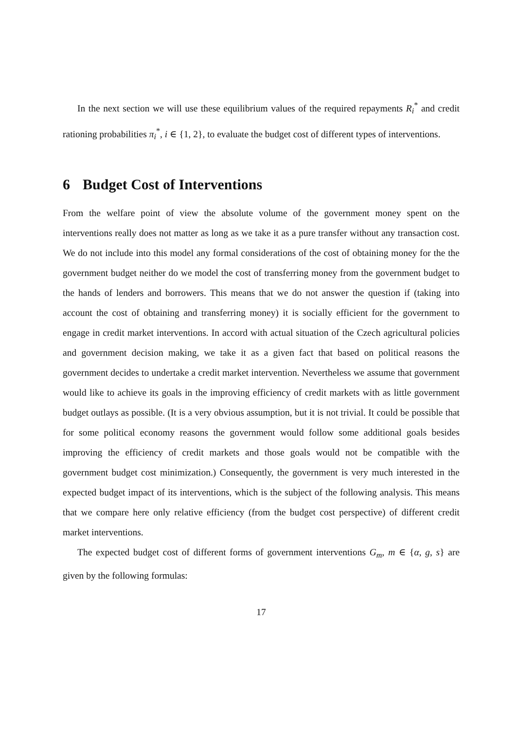In the next section we will use these equilibrium values of the required repayments R<sub>i</sub><sup>*</sup> and credit rationing probabilities π<sub>i</sub><sup>*</sup>, i ∈ {1, 2}, to evaluate the budget cost of different types of interventions.
6 Budget Cost of Interventions
From the welfare point of view the absolute volume of the government money spent on the interventions really does not matter as long as we take it as a pure transfer without any transaction cost. We do not include into this model any formal considerations of the cost of obtaining money for the the government budget neither do we model the cost of transferring money from the government budget to the hands of lenders and borrowers. This means that we do not answer the question if (taking into account the cost of obtaining and transferring money) it is socially efficient for the government to engage in credit market interventions. In accord with actual situation of the Czech agricultural policies and government decision making, we take it as a given fact that based on political reasons the government decides to undertake a credit market intervention. Nevertheless we assume that government would like to achieve its goals in the improving efficiency of credit markets with as little government budget outlays as possible. (It is a very obvious assumption, but it is not trivial. It could be possible that for some political economy reasons the government would follow some additional goals besides improving the efficiency of credit markets and those goals would not be compatible with the government budget cost minimization.) Consequently, the government is very much interested in the expected budget impact of its interventions, which is the subject of the following analysis. This means that we compare here only relative efficiency (from the budget cost perspective) of different credit market interventions.
The expected budget cost of different forms of government interventions G<sub>m</sub>, m ∈ {α, g, s} are given by the following formulas:
17